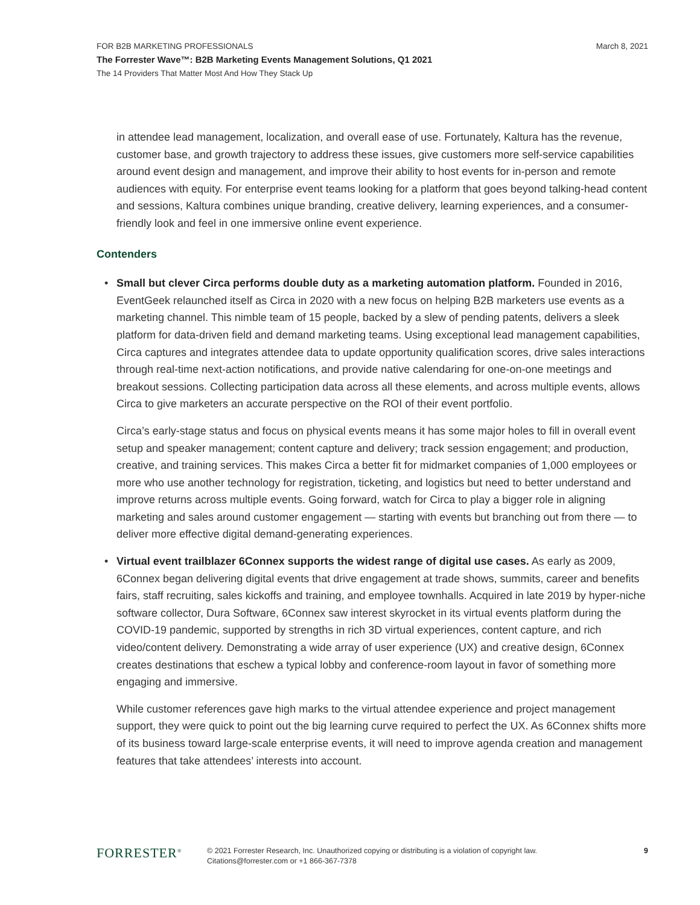FOR B2B MARKETING PROFESSIONALS
March 8, 2021
The Forrester Wave™: B2B Marketing Events Management Solutions, Q1 2021
The 14 Providers That Matter Most And How They Stack Up
in attendee lead management, localization, and overall ease of use. Fortunately, Kaltura has the revenue, customer base, and growth trajectory to address these issues, give customers more self-service capabilities around event design and management, and improve their ability to host events for in-person and remote audiences with equity. For enterprise event teams looking for a platform that goes beyond talking-head content and sessions, Kaltura combines unique branding, creative delivery, learning experiences, and a consumer-friendly look and feel in one immersive online event experience.
Contenders
Small but clever Circa performs double duty as a marketing automation platform. Founded in 2016, EventGeek relaunched itself as Circa in 2020 with a new focus on helping B2B marketers use events as a marketing channel. This nimble team of 15 people, backed by a slew of pending patents, delivers a sleek platform for data-driven field and demand marketing teams. Using exceptional lead management capabilities, Circa captures and integrates attendee data to update opportunity qualification scores, drive sales interactions through real-time next-action notifications, and provide native calendaring for one-on-one meetings and breakout sessions. Collecting participation data across all these elements, and across multiple events, allows Circa to give marketers an accurate perspective on the ROI of their event portfolio.
Circa’s early-stage status and focus on physical events means it has some major holes to fill in overall event setup and speaker management; content capture and delivery; track session engagement; and production, creative, and training services. This makes Circa a better fit for midmarket companies of 1,000 employees or more who use another technology for registration, ticketing, and logistics but need to better understand and improve returns across multiple events. Going forward, watch for Circa to play a bigger role in aligning marketing and sales around customer engagement — starting with events but branching out from there — to deliver more effective digital demand-generating experiences.
Virtual event trailblazer 6Connex supports the widest range of digital use cases. As early as 2009, 6Connex began delivering digital events that drive engagement at trade shows, summits, career and benefits fairs, staff recruiting, sales kickoffs and training, and employee townhalls. Acquired in late 2019 by hyper-niche software collector, Dura Software, 6Connex saw interest skyrocket in its virtual events platform during the COVID-19 pandemic, supported by strengths in rich 3D virtual experiences, content capture, and rich video/content delivery. Demonstrating a wide array of user experience (UX) and creative design, 6Connex creates destinations that eschew a typical lobby and conference-room layout in favor of something more engaging and immersive.
While customer references gave high marks to the virtual attendee experience and project management support, they were quick to point out the big learning curve required to perfect the UX. As 6Connex shifts more of its business toward large-scale enterprise events, it will need to improve agenda creation and management features that take attendees’ interests into account.
FORRESTER<sup>®</sup>
© 2021 Forrester Research, Inc. Unauthorized copying or distributing is a violation of copyright law.
Citations@forrester.com or +1 866-367-7378
9